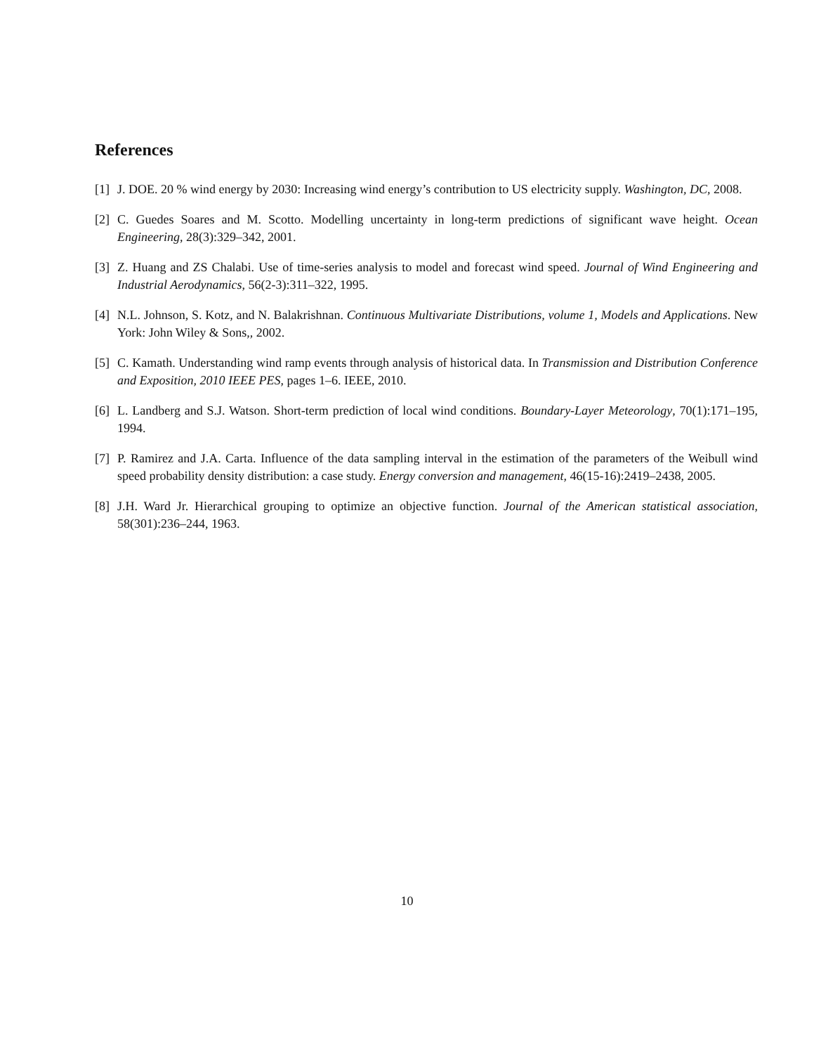References
[1] J. DOE. 20 % wind energy by 2030: Increasing wind energy’s contribution to US electricity supply. Washington, DC, 2008.
[2] C. Guedes Soares and M. Scotto. Modelling uncertainty in long-term predictions of significant wave height. Ocean Engineering, 28(3):329–342, 2001.
[3] Z. Huang and ZS Chalabi. Use of time-series analysis to model and forecast wind speed. Journal of Wind Engineering and Industrial Aerodynamics, 56(2-3):311–322, 1995.
[4] N.L. Johnson, S. Kotz, and N. Balakrishnan. Continuous Multivariate Distributions, volume 1, Models and Applications. New York: John Wiley & Sons,, 2002.
[5] C. Kamath. Understanding wind ramp events through analysis of historical data. In Transmission and Distribution Conference and Exposition, 2010 IEEE PES, pages 1–6. IEEE, 2010.
[6] L. Landberg and S.J. Watson. Short-term prediction of local wind conditions. Boundary-Layer Meteorology, 70(1):171–195, 1994.
[7] P. Ramirez and J.A. Carta. Influence of the data sampling interval in the estimation of the parameters of the Weibull wind speed probability density distribution: a case study. Energy conversion and management, 46(15-16):2419–2438, 2005.
[8] J.H. Ward Jr. Hierarchical grouping to optimize an objective function. Journal of the American statistical association, 58(301):236–244, 1963.
10